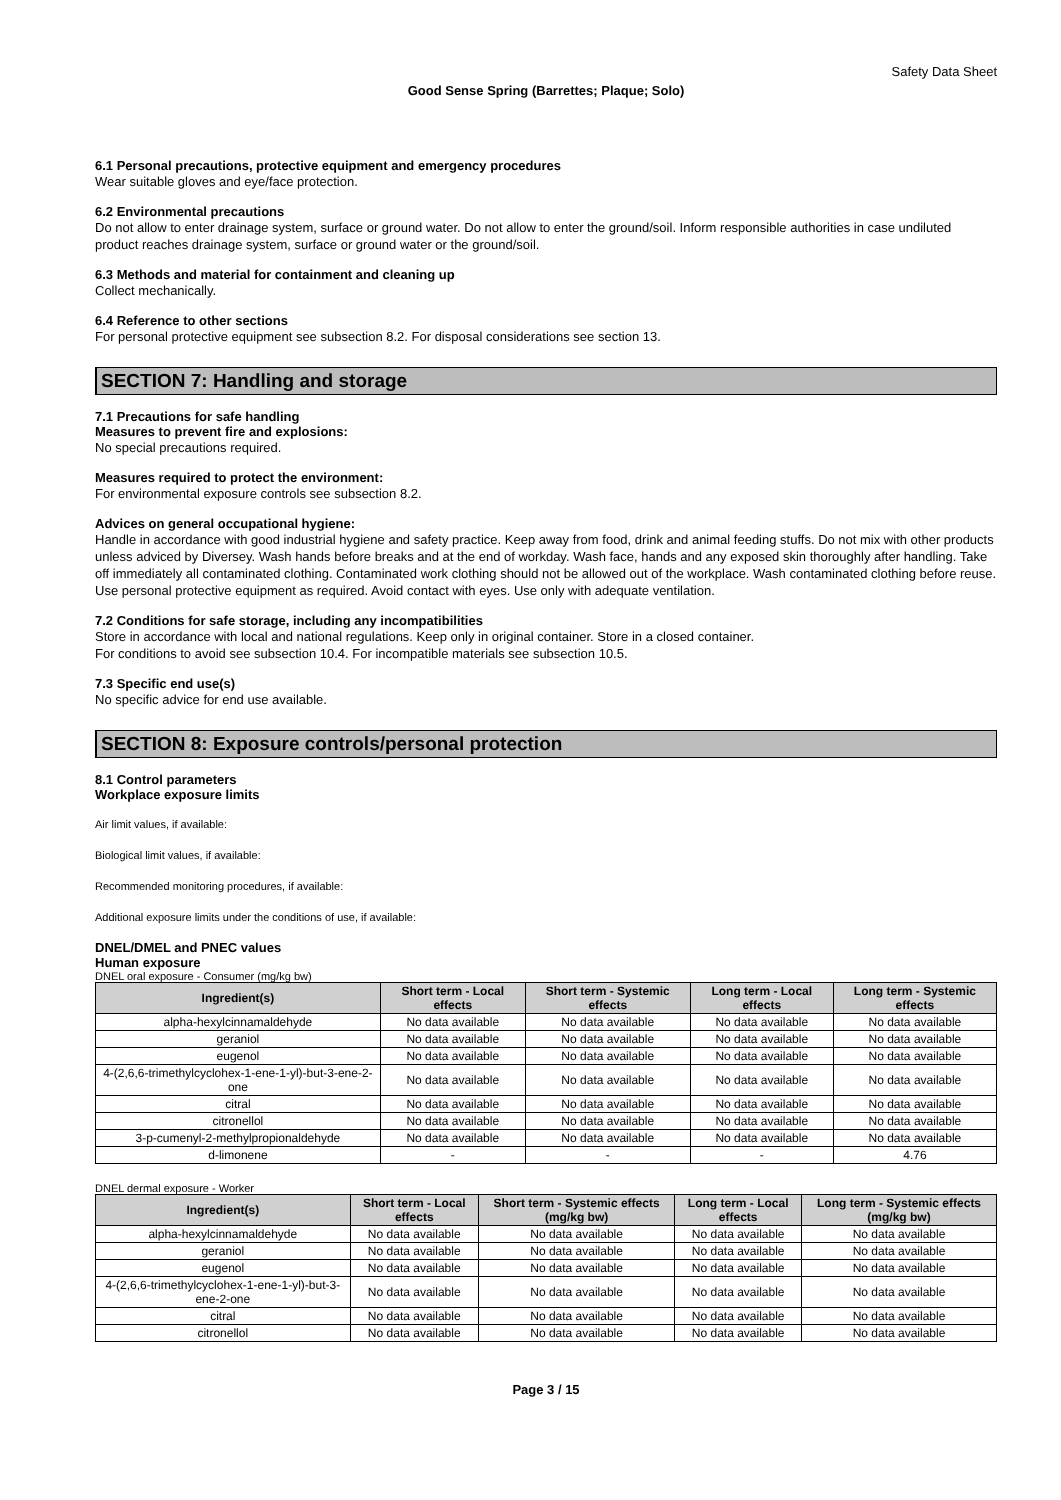Safety Data Sheet
Good Sense Spring (Barrettes; Plaque; Solo)
6.1 Personal precautions, protective equipment and emergency procedures
Wear suitable gloves and eye/face protection.
6.2 Environmental precautions
Do not allow to enter drainage system, surface or ground water. Do not allow to enter the ground/soil. Inform responsible authorities in case undiluted product reaches drainage system, surface or ground water or the ground/soil.
6.3 Methods and material for containment and cleaning up
Collect mechanically.
6.4 Reference to other sections
For personal protective equipment see subsection 8.2. For disposal considerations see section 13.
SECTION 7: Handling and storage
7.1 Precautions for safe handling
Measures to prevent fire and explosions:
No special precautions required.
Measures required to protect the environment:
For environmental exposure controls see subsection 8.2.
Advices on general occupational hygiene:
Handle in accordance with good industrial hygiene and safety practice. Keep away from food, drink and animal feeding stuffs. Do not mix with other products unless adviced by Diversey. Wash hands before breaks and at the end of workday. Wash face, hands and any exposed skin thoroughly after handling. Take off immediately all contaminated clothing. Contaminated work clothing should not be allowed out of the workplace. Wash contaminated clothing before reuse. Use personal protective equipment as required. Avoid contact with eyes. Use only with adequate ventilation.
7.2 Conditions for safe storage, including any incompatibilities
Store in accordance with local and national regulations. Keep only in original container. Store in a closed container.
For conditions to avoid see subsection 10.4. For incompatible materials see subsection 10.5.
7.3 Specific end use(s)
No specific advice for end use available.
SECTION 8: Exposure controls/personal protection
8.1 Control parameters
Workplace exposure limits
Air limit values, if available:
Biological limit values, if available:
Recommended monitoring procedures, if available:
Additional exposure limits under the conditions of use, if available:
DNEL/DMEL and PNEC values
Human exposure
DNEL oral exposure - Consumer (mg/kg bw)
| Ingredient(s) | Short term - Local effects | Short term - Systemic effects | Long term - Local effects | Long term - Systemic effects |
| --- | --- | --- | --- | --- |
| alpha-hexylcinnamaldehyde | No data available | No data available | No data available | No data available |
| geraniol | No data available | No data available | No data available | No data available |
| eugenol | No data available | No data available | No data available | No data available |
| 4-(2,6,6-trimethylcyclohex-1-ene-1-yl)-but-3-ene-2-one | No data available | No data available | No data available | No data available |
| citral | No data available | No data available | No data available | No data available |
| citronellol | No data available | No data available | No data available | No data available |
| 3-p-cumenyl-2-methylpropionaldehyde | No data available | No data available | No data available | No data available |
| d-limonene | - | - | - | 4.76 |
DNEL dermal exposure - Worker
| Ingredient(s) | Short term - Local effects | Short term - Systemic effects (mg/kg bw) | Long term - Local effects | Long term - Systemic effects (mg/kg bw) |
| --- | --- | --- | --- | --- |
| alpha-hexylcinnamaldehyde | No data available | No data available | No data available | No data available |
| geraniol | No data available | No data available | No data available | No data available |
| eugenol | No data available | No data available | No data available | No data available |
| 4-(2,6,6-trimethylcyclohex-1-ene-1-yl)-but-3-ene-2-one | No data available | No data available | No data available | No data available |
| citral | No data available | No data available | No data available | No data available |
| citronellol | No data available | No data available | No data available | No data available |
Page 3 / 15